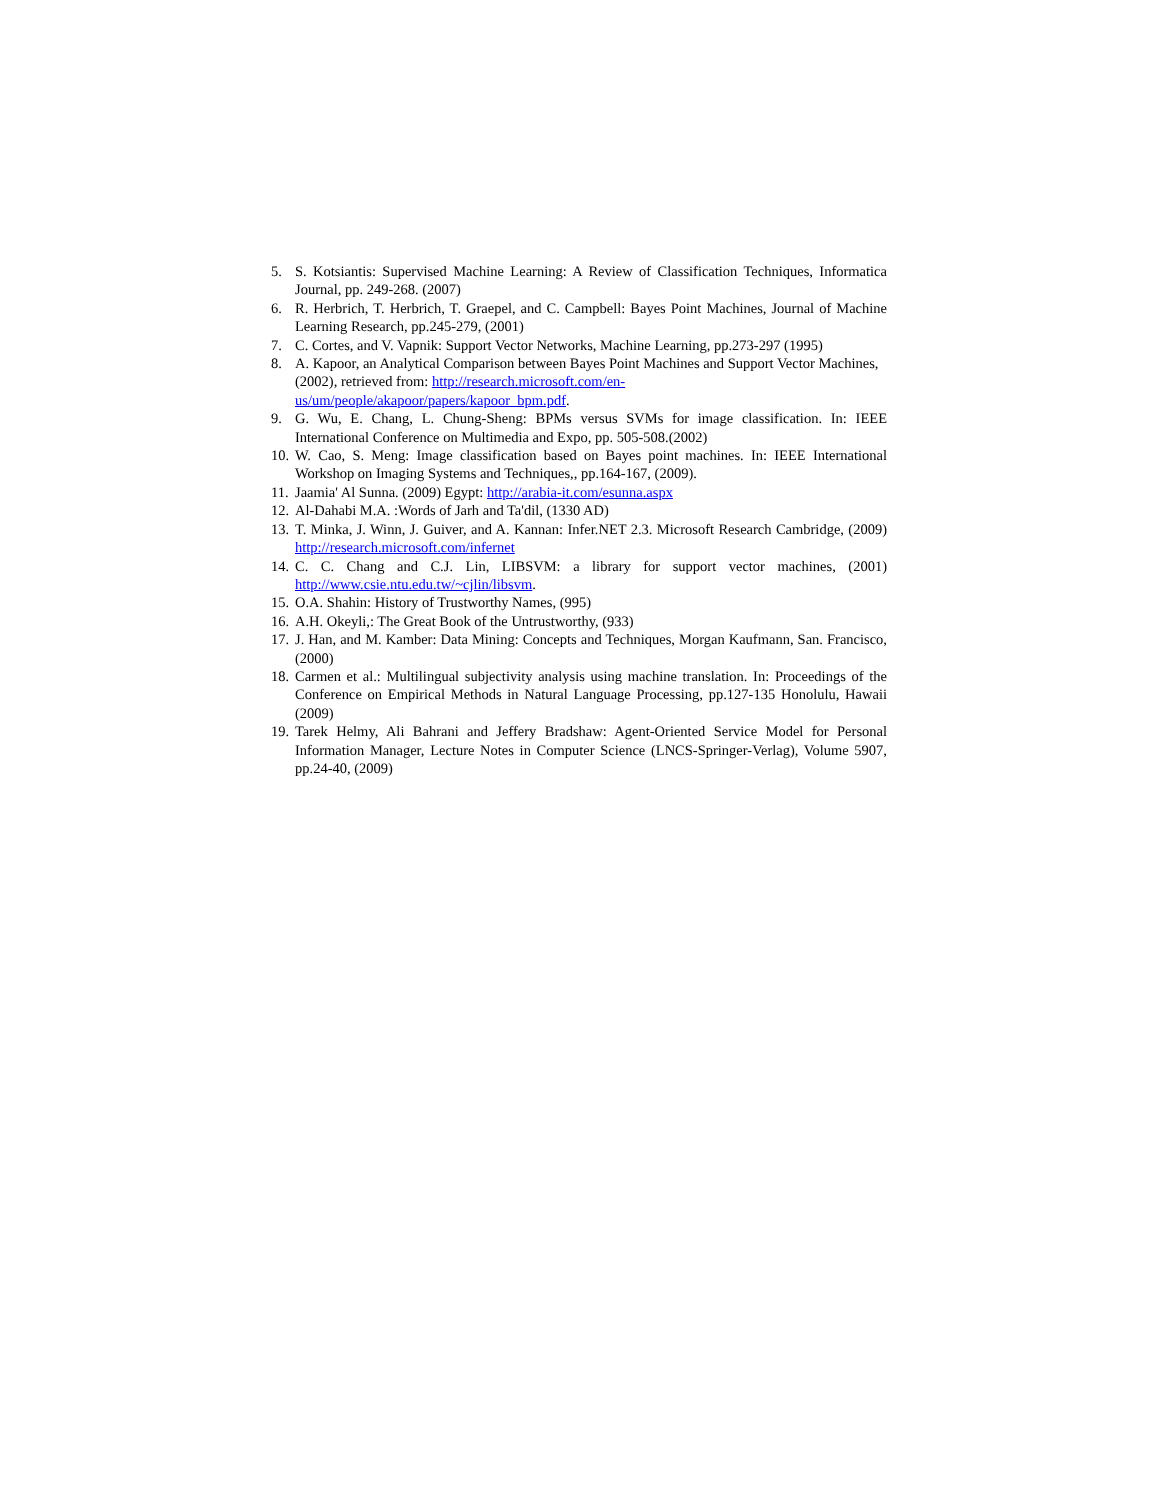5. S. Kotsiantis: Supervised Machine Learning: A Review of Classification Techniques, Informatica Journal, pp. 249-268. (2007)
6. R. Herbrich, T. Herbrich, T. Graepel, and C. Campbell: Bayes Point Machines, Journal of Machine Learning Research, pp.245-279, (2001)
7. C. Cortes, and V. Vapnik: Support Vector Networks, Machine Learning, pp.273-297 (1995)
8. A. Kapoor, an Analytical Comparison between Bayes Point Machines and Support Vector Machines, (2002), retrieved from: http://research.microsoft.com/en-us/um/people/akapoor/papers/kapoor_bpm.pdf.
9. G. Wu, E. Chang, L. Chung-Sheng: BPMs versus SVMs for image classification. In: IEEE International Conference on Multimedia and Expo, pp. 505-508.(2002)
10. W. Cao, S. Meng: Image classification based on Bayes point machines. In: IEEE International Workshop on Imaging Systems and Techniques,, pp.164-167, (2009).
11. Jaamia' Al Sunna. (2009) Egypt: http://arabia-it.com/esunna.aspx
12. Al-Dahabi M.A. :Words of Jarh and Ta'dil, (1330 AD)
13. T. Minka, J. Winn, J. Guiver, and A. Kannan: Infer.NET 2.3. Microsoft Research Cambridge, (2009) http://research.microsoft.com/infernet
14. C. C. Chang and C.J. Lin, LIBSVM: a library for support vector machines, (2001) http://www.csie.ntu.edu.tw/~cjlin/libsvm.
15. O.A. Shahin: History of Trustworthy Names, (995)
16. A.H. Okeyli,: The Great Book of the Untrustworthy, (933)
17. J. Han, and M. Kamber: Data Mining: Concepts and Techniques, Morgan Kaufmann, San. Francisco, (2000)
18. Carmen et al.: Multilingual subjectivity analysis using machine translation. In: Proceedings of the Conference on Empirical Methods in Natural Language Processing, pp.127-135 Honolulu, Hawaii (2009)
19. Tarek Helmy, Ali Bahrani and Jeffery Bradshaw: Agent-Oriented Service Model for Personal Information Manager, Lecture Notes in Computer Science (LNCS-Springer-Verlag), Volume 5907, pp.24-40, (2009)